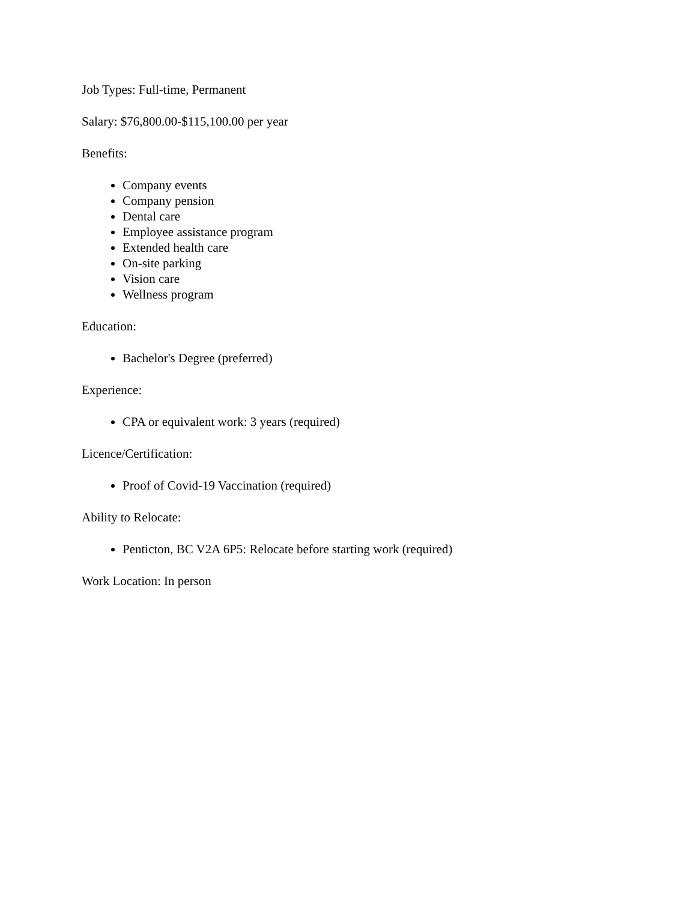Job Types: Full-time, Permanent
Salary: $76,800.00-$115,100.00 per year
Benefits:
Company events
Company pension
Dental care
Employee assistance program
Extended health care
On-site parking
Vision care
Wellness program
Education:
Bachelor's Degree (preferred)
Experience:
CPA or equivalent work: 3 years (required)
Licence/Certification:
Proof of Covid-19 Vaccination (required)
Ability to Relocate:
Penticton, BC V2A 6P5: Relocate before starting work (required)
Work Location: In person